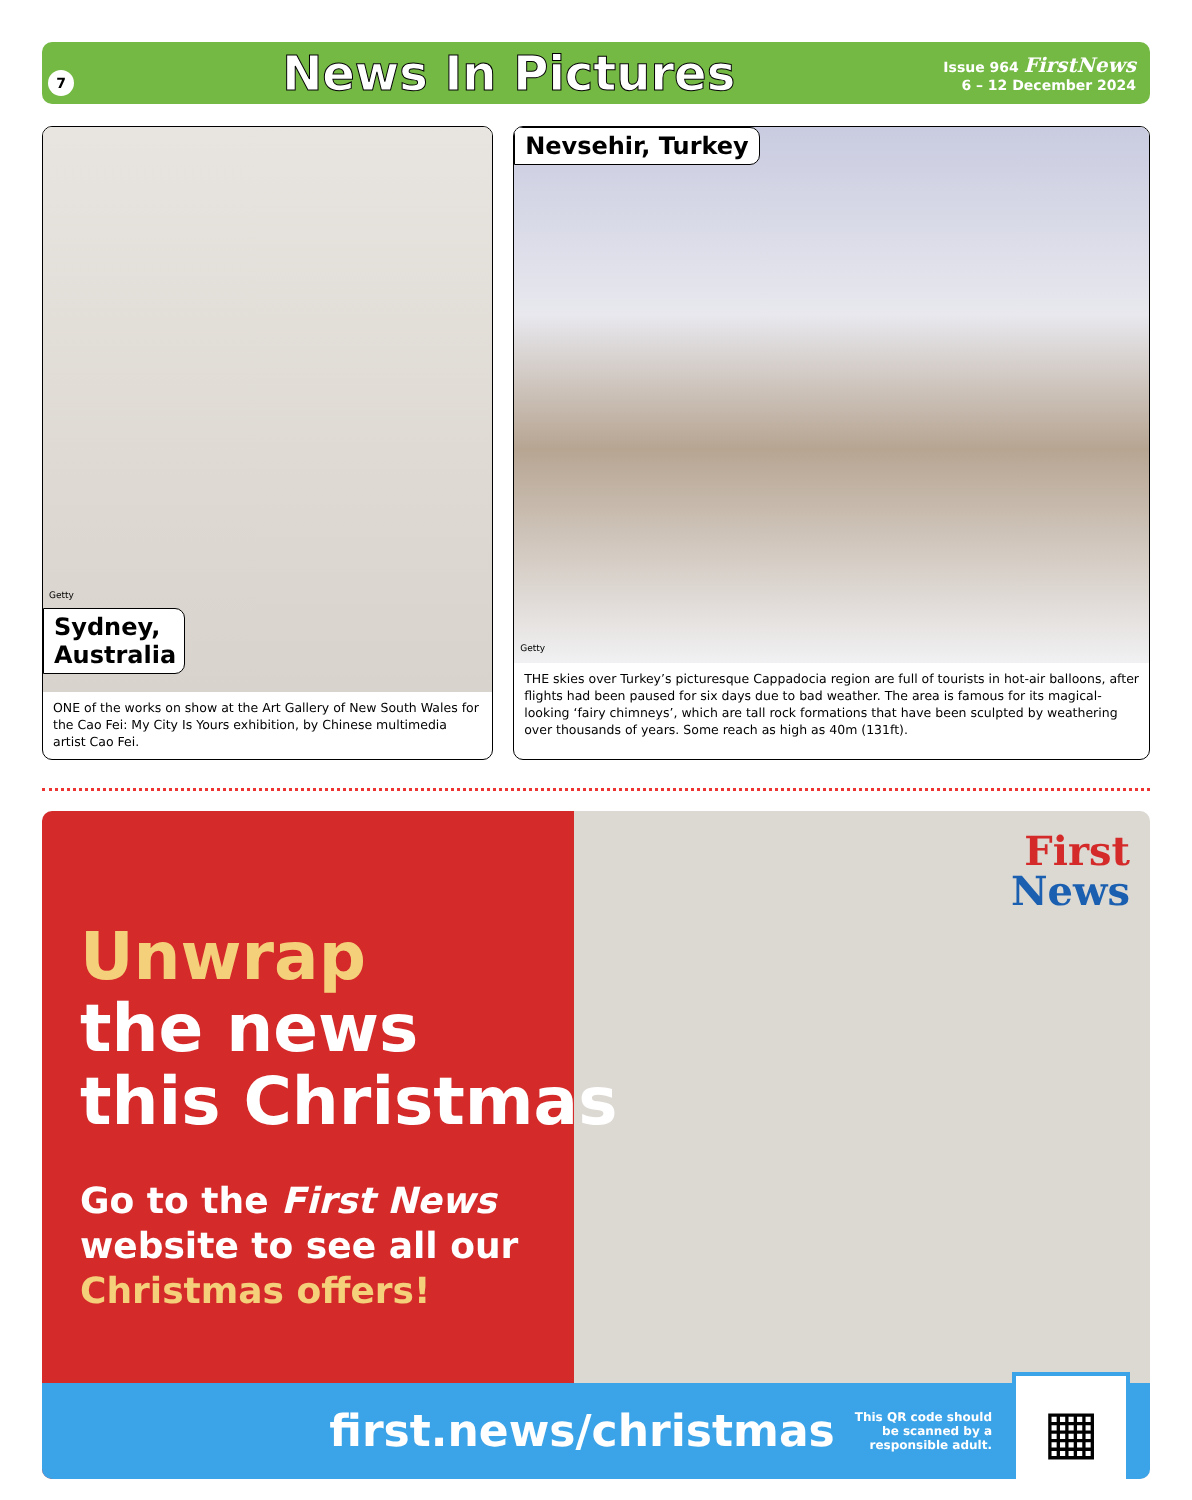7
News In Pictures
Issue 964 FirstNews
6 – 12 December 2024
Getty
Sydney, Australia
ONE of the works on show at the Art Gallery of New South Wales for the Cao Fei: My City Is Yours exhibition, by Chinese multimedia artist Cao Fei.
Nevsehir, Turkey
Getty
THE skies over Turkey’s picturesque Cappadocia region are full of tourists in hot-air balloons, after flights had been paused for six days due to bad weather. The area is famous for its magical-looking ‘fairy chimneys’, which are tall rock formations that have been sculpted by weathering over thousands of years. Some reach as high as 40m (131ft).
First
News
Unwrap
the news
this Christmas
Go to the First News
website to see all our
Christmas offers!
first.news/christmas
This QR code should
be scanned by a
responsible adult.
▦